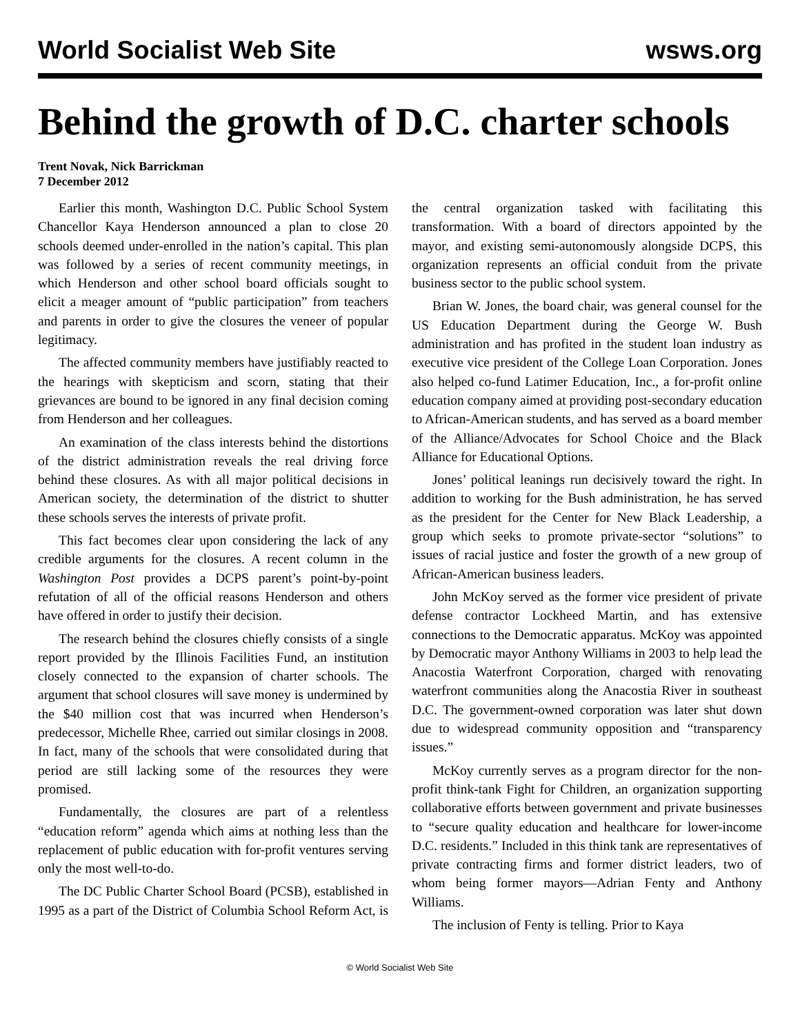World Socialist Web Site wsws.org
Behind the growth of D.C. charter schools
Trent Novak, Nick Barrickman
7 December 2012
Earlier this month, Washington D.C. Public School System Chancellor Kaya Henderson announced a plan to close 20 schools deemed under-enrolled in the nation’s capital. This plan was followed by a series of recent community meetings, in which Henderson and other school board officials sought to elicit a meager amount of “public participation” from teachers and parents in order to give the closures the veneer of popular legitimacy.
The affected community members have justifiably reacted to the hearings with skepticism and scorn, stating that their grievances are bound to be ignored in any final decision coming from Henderson and her colleagues.
An examination of the class interests behind the distortions of the district administration reveals the real driving force behind these closures. As with all major political decisions in American society, the determination of the district to shutter these schools serves the interests of private profit.
This fact becomes clear upon considering the lack of any credible arguments for the closures. A recent column in the Washington Post provides a DCPS parent’s point-by-point refutation of all of the official reasons Henderson and others have offered in order to justify their decision.
The research behind the closures chiefly consists of a single report provided by the Illinois Facilities Fund, an institution closely connected to the expansion of charter schools. The argument that school closures will save money is undermined by the $40 million cost that was incurred when Henderson’s predecessor, Michelle Rhee, carried out similar closings in 2008. In fact, many of the schools that were consolidated during that period are still lacking some of the resources they were promised.
Fundamentally, the closures are part of a relentless “education reform” agenda which aims at nothing less than the replacement of public education with for-profit ventures serving only the most well-to-do.
The DC Public Charter School Board (PCSB), established in 1995 as a part of the District of Columbia School Reform Act, is the central organization tasked with facilitating this transformation. With a board of directors appointed by the mayor, and existing semi-autonomously alongside DCPS, this organization represents an official conduit from the private business sector to the public school system.
Brian W. Jones, the board chair, was general counsel for the US Education Department during the George W. Bush administration and has profited in the student loan industry as executive vice president of the College Loan Corporation. Jones also helped co-fund Latimer Education, Inc., a for-profit online education company aimed at providing post-secondary education to African-American students, and has served as a board member of the Alliance/Advocates for School Choice and the Black Alliance for Educational Options.
Jones’ political leanings run decisively toward the right. In addition to working for the Bush administration, he has served as the president for the Center for New Black Leadership, a group which seeks to promote private-sector “solutions” to issues of racial justice and foster the growth of a new group of African-American business leaders.
John McKoy served as the former vice president of private defense contractor Lockheed Martin, and has extensive connections to the Democratic apparatus. McKoy was appointed by Democratic mayor Anthony Williams in 2003 to help lead the Anacostia Waterfront Corporation, charged with renovating waterfront communities along the Anacostia River in southeast D.C. The government-owned corporation was later shut down due to widespread community opposition and “transparency issues.”
McKoy currently serves as a program director for the non-profit think-tank Fight for Children, an organization supporting collaborative efforts between government and private businesses to “secure quality education and healthcare for lower-income D.C. residents.” Included in this think tank are representatives of private contracting firms and former district leaders, two of whom being former mayors—Adrian Fenty and Anthony Williams.
The inclusion of Fenty is telling. Prior to Kaya
© World Socialist Web Site